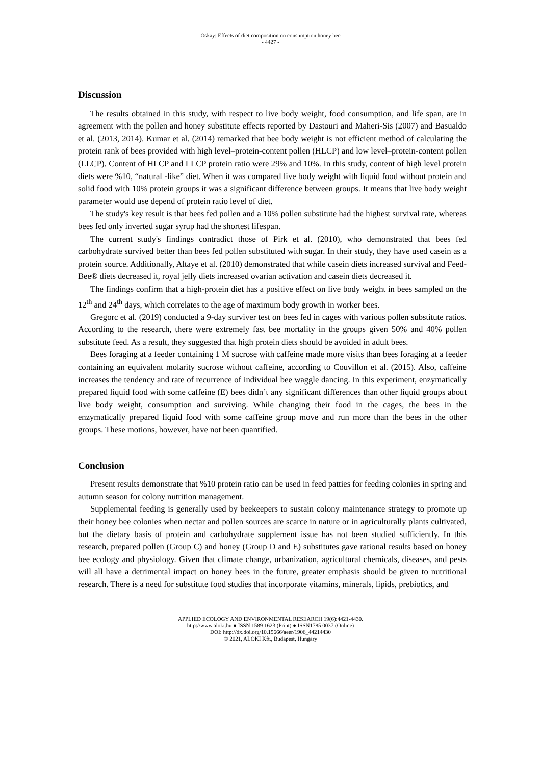Oskay: Effects of diet composition on consumption honey bee
- 4427 -
Discussion
The results obtained in this study, with respect to live body weight, food consumption, and life span, are in agreement with the pollen and honey substitute effects reported by Dastouri and Maheri-Sis (2007) and Basualdo et al. (2013, 2014). Kumar et al. (2014) remarked that bee body weight is not efficient method of calculating the protein rank of bees provided with high level–protein-content pollen (HLCP) and low level–protein-content pollen (LLCP). Content of HLCP and LLCP protein ratio were 29% and 10%. In this study, content of high level protein diets were %10, “natural -like” diet. When it was compared live body weight with liquid food without protein and solid food with 10% protein groups it was a significant difference between groups. It means that live body weight parameter would use depend of protein ratio level of diet.
The study's key result is that bees fed pollen and a 10% pollen substitute had the highest survival rate, whereas bees fed only inverted sugar syrup had the shortest lifespan.
The current study's findings contradict those of Pirk et al. (2010), who demonstrated that bees fed carbohydrate survived better than bees fed pollen substituted with sugar. In their study, they have used casein as a protein source. Additionally, Altaye et al. (2010) demonstrated that while casein diets increased survival and Feed-Bee® diets decreased it, royal jelly diets increased ovarian activation and casein diets decreased it.
The findings confirm that a high-protein diet has a positive effect on live body weight in bees sampled on the 12<sup>th</sup> and 24<sup>th</sup> days, which correlates to the age of maximum body growth in worker bees.
Gregorc et al. (2019) conducted a 9-day surviver test on bees fed in cages with various pollen substitute ratios. According to the research, there were extremely fast bee mortality in the groups given 50% and 40% pollen substitute feed. As a result, they suggested that high protein diets should be avoided in adult bees.
Bees foraging at a feeder containing 1 M sucrose with caffeine made more visits than bees foraging at a feeder containing an equivalent molarity sucrose without caffeine, according to Couvillon et al. (2015). Also, caffeine increases the tendency and rate of recurrence of individual bee waggle dancing. In this experiment, enzymatically prepared liquid food with some caffeine (E) bees didn’t any significant differences than other liquid groups about live body weight, consumption and surviving. While changing their food in the cages, the bees in the enzymatically prepared liquid food with some caffeine group move and run more than the bees in the other groups. These motions, however, have not been quantified.
Conclusion
Present results demonstrate that %10 protein ratio can be used in feed patties for feeding colonies in spring and autumn season for colony nutrition management.
Supplemental feeding is generally used by beekeepers to sustain colony maintenance strategy to promote up their honey bee colonies when nectar and pollen sources are scarce in nature or in agriculturally plants cultivated, but the dietary basis of protein and carbohydrate supplement issue has not been studied sufficiently. In this research, prepared pollen (Group C) and honey (Group D and E) substitutes gave rational results based on honey bee ecology and physiology. Given that climate change, urbanization, agricultural chemicals, diseases, and pests will all have a detrimental impact on honey bees in the future, greater emphasis should be given to nutritional research. There is a need for substitute food studies that incorporate vitamins, minerals, lipids, prebiotics, and
APPLIED ECOLOGY AND ENVIRONMENTAL RESEARCH 19(6):4421-4430.
http://www.aloki.hu ● ISSN 1589 1623 (Print) ● ISSN1785 0037 (Online)
DOI: http://dx.doi.org/10.15666/aeer/1906_44214430
© 2021, ALÖKI Kft., Budapest, Hungary